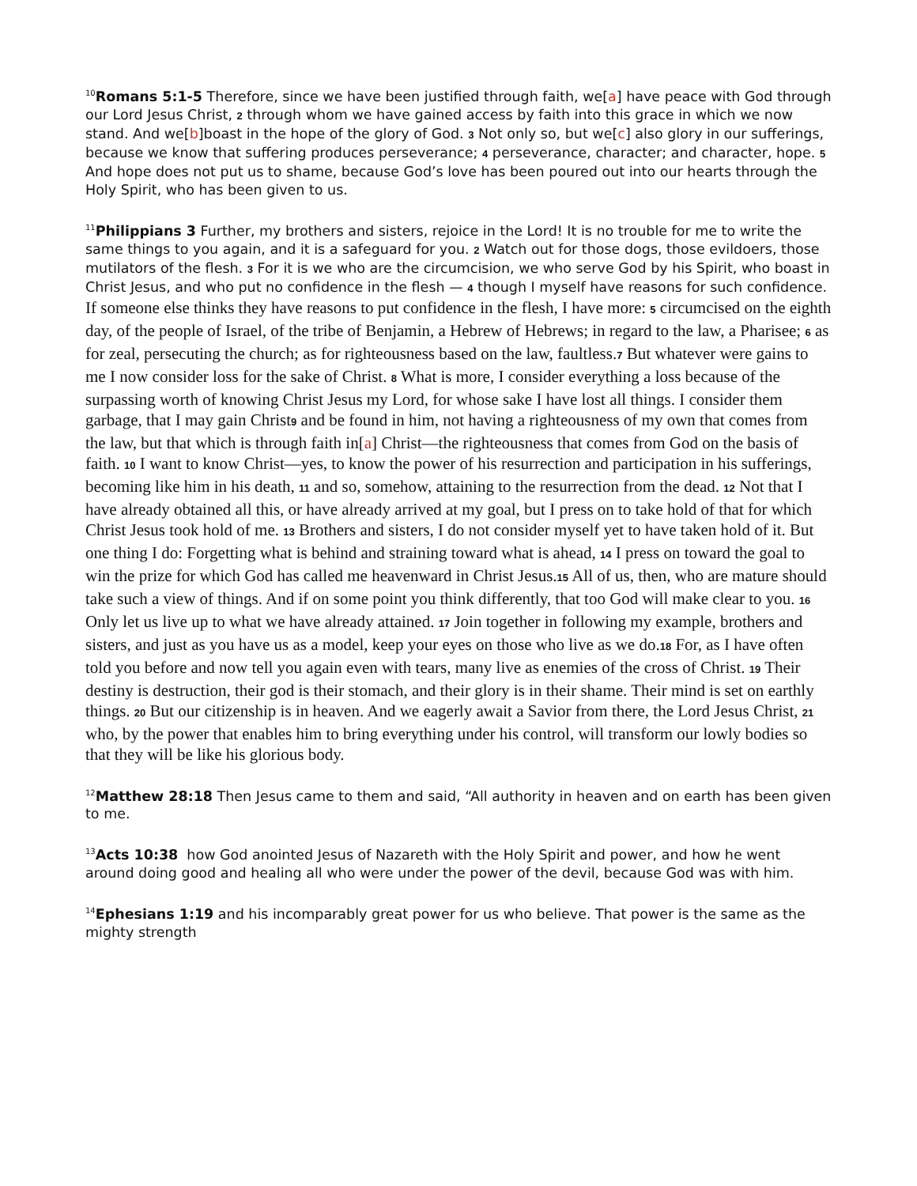<sup>10</sup> Romans 5:1-5 Therefore, since we have been justified through faith, we[a] have peace with God through our Lord Jesus Christ, 2 through whom we have gained access by faith into this grace in which we now stand. And we[b]boast in the hope of the glory of God. 3 Not only so, but we[c] also glory in our sufferings, because we know that suffering produces perseverance; 4 perseverance, character; and character, hope. 5 And hope does not put us to shame, because God’s love has been poured out into our hearts through the Holy Spirit, who has been given to us.
<sup>11</sup> Philippians 3 Further, my brothers and sisters, rejoice in the Lord! It is no trouble for me to write the same things to you again, and it is a safeguard for you. 2 Watch out for those dogs, those evildoers, those mutilators of the flesh. 3 For it is we who are the circumcision, we who serve God by his Spirit, who boast in Christ Jesus, and who put no confidence in the flesh — 4 though I myself have reasons for such confidence. If someone else thinks they have reasons to put confidence in the flesh, I have more: 5 circumcised on the eighth day, of the people of Israel, of the tribe of Benjamin, a Hebrew of Hebrews; in regard to the law, a Pharisee; 6 as for zeal, persecuting the church; as for righteousness based on the law, faultless.7 But whatever were gains to me I now consider loss for the sake of Christ. 8 What is more, I consider everything a loss because of the surpassing worth of knowing Christ Jesus my Lord, for whose sake I have lost all things. I consider them garbage, that I may gain Christ9 and be found in him, not having a righteousness of my own that comes from the law, but that which is through faith in[a] Christ—the righteousness that comes from God on the basis of faith. 10 I want to know Christ—yes, to know the power of his resurrection and participation in his sufferings, becoming like him in his death, 11 and so, somehow, attaining to the resurrection from the dead. 12 Not that I have already obtained all this, or have already arrived at my goal, but I press on to take hold of that for which Christ Jesus took hold of me. 13 Brothers and sisters, I do not consider myself yet to have taken hold of it. But one thing I do: Forgetting what is behind and straining toward what is ahead, 14 I press on toward the goal to win the prize for which God has called me heavenward in Christ Jesus.15 All of us, then, who are mature should take such a view of things. And if on some point you think differently, that too God will make clear to you. 16 Only let us live up to what we have already attained. 17 Join together in following my example, brothers and sisters, and just as you have us as a model, keep your eyes on those who live as we do.18 For, as I have often told you before and now tell you again even with tears, many live as enemies of the cross of Christ. 19 Their destiny is destruction, their god is their stomach, and their glory is in their shame. Their mind is set on earthly things. 20 But our citizenship is in heaven. And we eagerly await a Savior from there, the Lord Jesus Christ, 21 who, by the power that enables him to bring everything under his control, will transform our lowly bodies so that they will be like his glorious body.
<sup>12</sup> Matthew 28:18 Then Jesus came to them and said, “All authority in heaven and on earth has been given to me.
<sup>13</sup> Acts 10:38 how God anointed Jesus of Nazareth with the Holy Spirit and power, and how he went around doing good and healing all who were under the power of the devil, because God was with him.
<sup>14</sup> Ephesians 1:19 and his incomparably great power for us who believe. That power is the same as the mighty strength